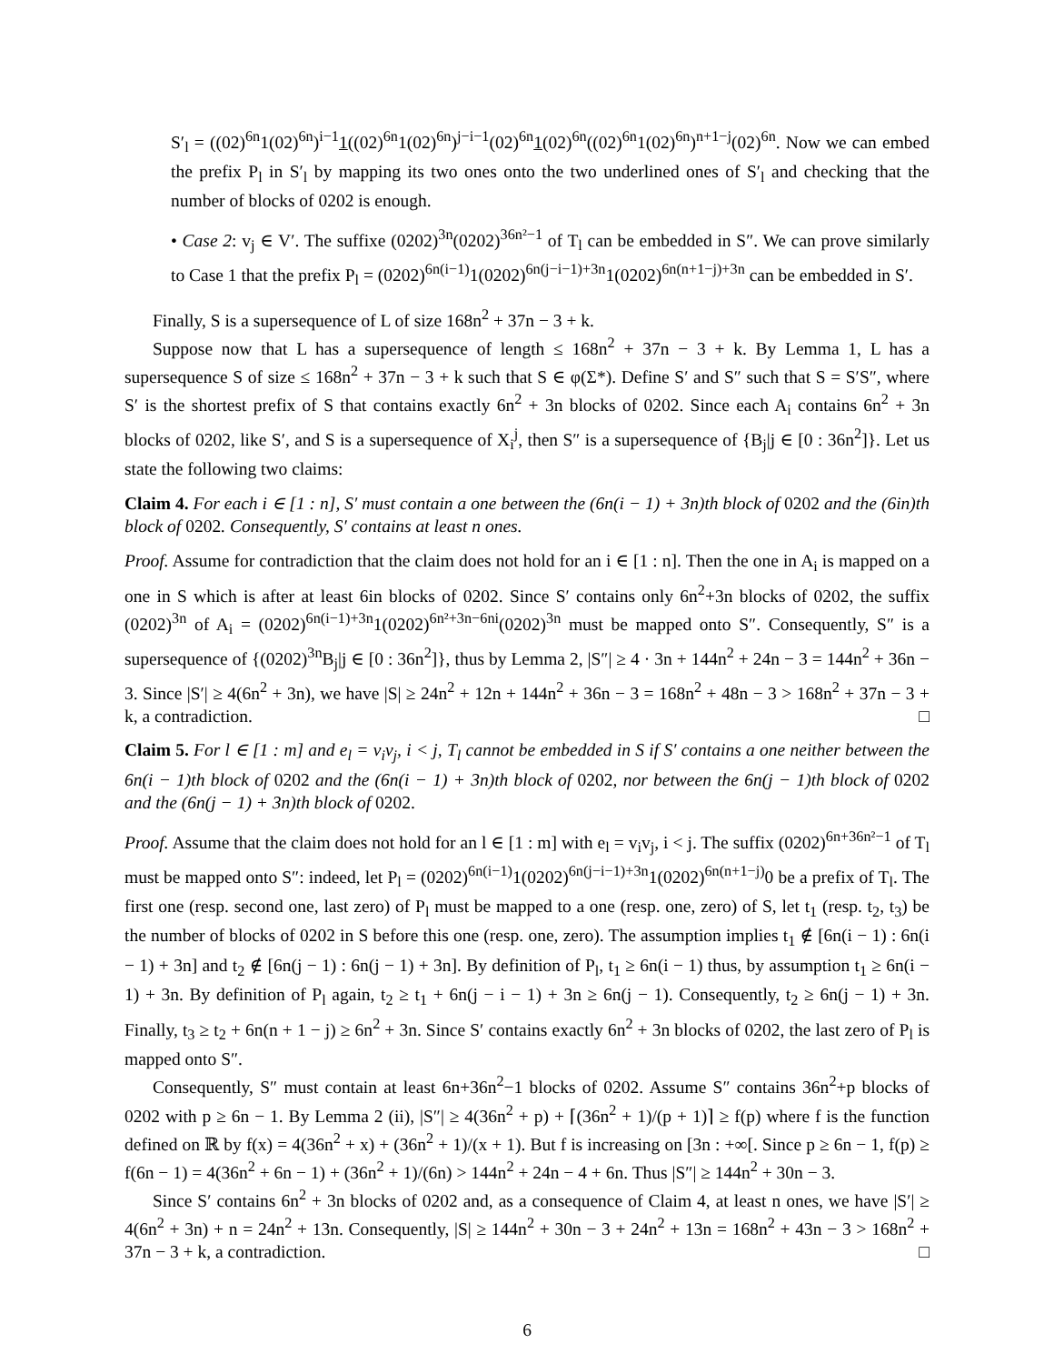S′<sub>l</sub> = ((02)<sup>6n</sup>1(02)<sup>6n</sup>)<sup>i−1</sup>1((02)<sup>6n</sup>1(02)<sup>6n</sup>)<sup>j−i−1</sup>(02)<sup>6n</sup>1(02)<sup>6n</sup>((02)<sup>6n</sup>1(02)<sup>6n</sup>)<sup>n+1−j</sup>(02)<sup>6n</sup>. Now we can embed the prefix P<sub>l</sub> in S′<sub>l</sub> by mapping its two ones onto the two underlined ones of S′<sub>l</sub> and checking that the number of blocks of 0202 is enough.
• Case 2: v<sub>j</sub> ∈ V′. The suffixe (0202)<sup>3n</sup>(0202)<sup>36n²−1</sup> of T<sub>l</sub> can be embedded in S″. We can prove similarly to Case 1 that the prefix P<sub>l</sub> = (0202)<sup>6n(i−1)</sup>1(0202)<sup>6n(j−i−1)+3n</sup>1(0202)<sup>6n(n+1−j)+3n</sup> can be embedded in S′.
Finally, S is a supersequence of L of size 168n<sup>2</sup> + 37n − 3 + k.
Suppose now that L has a supersequence of length ≤ 168n<sup>2</sup> + 37n − 3 + k. By Lemma 1, L has a supersequence S of size ≤ 168n<sup>2</sup> + 37n − 3 + k such that S ∈ φ(Σ*). Define S′ and S″ such that S = S′S″, where S′ is the shortest prefix of S that contains exactly 6n<sup>2</sup> + 3n blocks of 0202. Since each A<sub>i</sub> contains 6n<sup>2</sup> + 3n blocks of 0202, like S′, and S is a supersequence of X<sub>i</sub><sup>j</sup>, then S″ is a supersequence of {B<sub>j</sub>|j ∈ [0 : 36n<sup>2</sup>]}. Let us state the following two claims:
Claim 4. For each i ∈ [1 : n], S′ must contain a one between the (6n(i − 1) + 3n)th block of 0202 and the (6in)th block of 0202. Consequently, S′ contains at least n ones.
Proof. Assume for contradiction that the claim does not hold for an i ∈ [1 : n]. Then the one in A<sub>i</sub> is mapped on a one in S which is after at least 6in blocks of 0202. Since S′ contains only 6n<sup>2</sup>+3n blocks of 0202, the suffix (0202)<sup>3n</sup> of A<sub>i</sub> = (0202)<sup>6n(i−1)+3n</sup>1(0202)<sup>6n²+3n−6ni</sup>(0202)<sup>3n</sup> must be mapped onto S″. Consequently, S″ is a supersequence of {(0202)<sup>3n</sup>B<sub>j</sub>|j ∈ [0 : 36n<sup>2</sup>]}, thus by Lemma 2, |S″| ≥ 4 · 3n + 144n<sup>2</sup> + 24n − 3 = 144n<sup>2</sup> + 36n − 3. Since |S′| ≥ 4(6n<sup>2</sup> + 3n), we have |S| ≥ 24n<sup>2</sup> + 12n + 144n<sup>2</sup> + 36n − 3 = 168n<sup>2</sup> + 48n − 3 > 168n<sup>2</sup> + 37n − 3 + k, a contradiction. □
Claim 5. For l ∈ [1 : m] and e<sub>l</sub> = v<sub>i</sub>v<sub>j</sub>, i < j, T<sub>l</sub> cannot be embedded in S if S′ contains a one neither between the 6n(i − 1)th block of 0202 and the (6n(i − 1) + 3n)th block of 0202, nor between the 6n(j − 1)th block of 0202 and the (6n(j − 1) + 3n)th block of 0202.
Proof. Assume that the claim does not hold for an l ∈ [1 : m] with e<sub>l</sub> = v<sub>i</sub>v<sub>j</sub>, i < j. The suffix (0202)<sup>6n+36n²−1</sup> of T<sub>l</sub> must be mapped onto S″: indeed, let P<sub>l</sub> = (0202)<sup>6n(i−1)</sup>1(0202)<sup>6n(j−i−1)+3n</sup>1(0202)<sup>6n(n+1−j)</sup>0 be a prefix of T<sub>l</sub>. The first one (resp. second one, last zero) of P<sub>l</sub> must be mapped to a one (resp. one, zero) of S, let t<sub>1</sub> (resp. t<sub>2</sub>, t<sub>3</sub>) be the number of blocks of 0202 in S before this one (resp. one, zero). The assumption implies t<sub>1</sub> ∉ [6n(i − 1) : 6n(i − 1) + 3n] and t<sub>2</sub> ∉ [6n(j − 1) : 6n(j − 1) + 3n]. By definition of P<sub>l</sub>, t<sub>1</sub> ≥ 6n(i − 1) thus, by assumption t<sub>1</sub> ≥ 6n(i − 1) + 3n. By definition of P<sub>l</sub> again, t<sub>2</sub> ≥ t<sub>1</sub> + 6n(j − i − 1) + 3n ≥ 6n(j − 1). Consequently, t<sub>2</sub> ≥ 6n(j − 1) + 3n. Finally, t<sub>3</sub> ≥ t<sub>2</sub> + 6n(n + 1 − j) ≥ 6n<sup>2</sup> + 3n. Since S′ contains exactly 6n<sup>2</sup> + 3n blocks of 0202, the last zero of P<sub>l</sub> is mapped onto S″.
Consequently, S″ must contain at least 6n+36n<sup>2</sup>−1 blocks of 0202. Assume S″ contains 36n<sup>2</sup>+p blocks of 0202 with p ≥ 6n − 1. By Lemma 2 (ii), |S″| ≥ 4(36n<sup>2</sup> + p) + ⌈(36n<sup>2</sup> + 1)/(p + 1)⌉ ≥ f(p) where f is the function defined on ℝ by f(x) = 4(36n<sup>2</sup> + x) + (36n<sup>2</sup> + 1)/(x + 1). But f is increasing on [3n : +∞[. Since p ≥ 6n − 1, f(p) ≥ f(6n − 1) = 4(36n<sup>2</sup> + 6n − 1) + (36n<sup>2</sup> + 1)/(6n) > 144n<sup>2</sup> + 24n − 4 + 6n. Thus |S″| ≥ 144n<sup>2</sup> + 30n − 3.
Since S′ contains 6n<sup>2</sup> + 3n blocks of 0202 and, as a consequence of Claim 4, at least n ones, we have |S′| ≥ 4(6n<sup>2</sup> + 3n) + n = 24n<sup>2</sup> + 13n. Consequently, |S| ≥ 144n<sup>2</sup> + 30n − 3 + 24n<sup>2</sup> + 13n = 168n<sup>2</sup> + 43n − 3 > 168n<sup>2</sup> + 37n − 3 + k, a contradiction. □
6